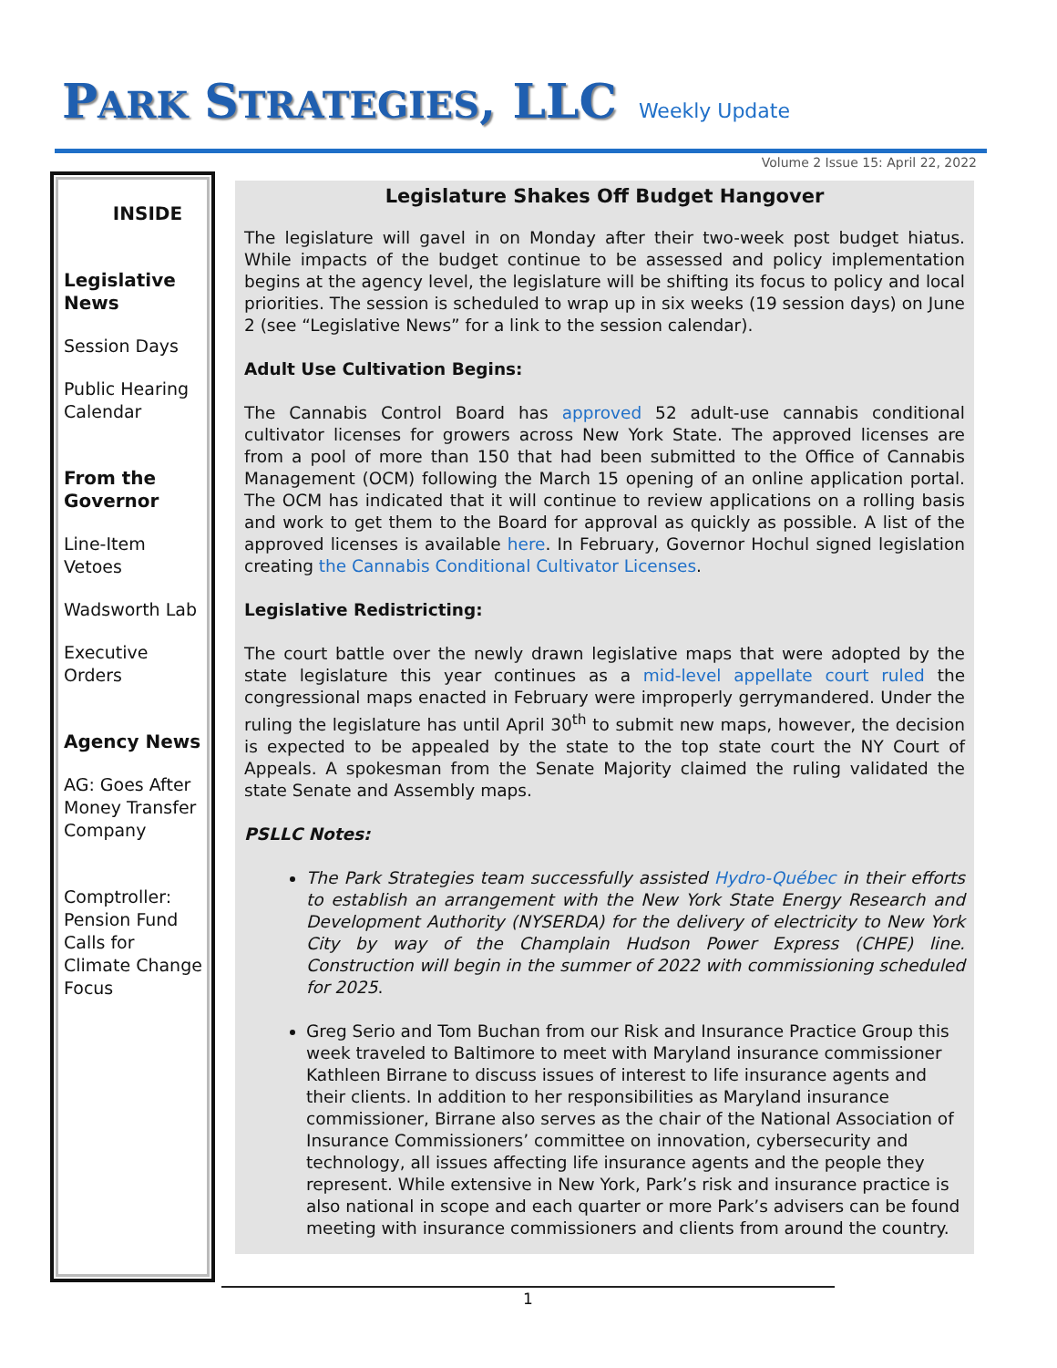PARK STRATEGIES, LLC
Weekly Update
Volume 2 Issue 15: April 22, 2022
INSIDE
Legislative News
Session Days
Public Hearing Calendar
From the Governor
Line-Item Vetoes
Wadsworth Lab
Executive Orders
Agency News
AG: Goes After Money Transfer Company
Comptroller: Pension Fund Calls for Climate Change Focus
Legislature Shakes Off Budget Hangover
The legislature will gavel in on Monday after their two-week post budget hiatus. While impacts of the budget continue to be assessed and policy implementation begins at the agency level, the legislature will be shifting its focus to policy and local priorities. The session is scheduled to wrap up in six weeks (19 session days) on June 2 (see “Legislative News” for a link to the session calendar).
Adult Use Cultivation Begins:
The Cannabis Control Board has approved 52 adult-use cannabis conditional cultivator licenses for growers across New York State. The approved licenses are from a pool of more than 150 that had been submitted to the Office of Cannabis Management (OCM) following the March 15 opening of an online application portal. The OCM has indicated that it will continue to review applications on a rolling basis and work to get them to the Board for approval as quickly as possible. A list of the approved licenses is available here. In February, Governor Hochul signed legislation creating the Cannabis Conditional Cultivator Licenses.
Legislative Redistricting:
The court battle over the newly drawn legislative maps that were adopted by the state legislature this year continues as a mid-level appellate court ruled the congressional maps enacted in February were improperly gerrymandered. Under the ruling the legislature has until April 30<sup>th</sup> to submit new maps, however, the decision is expected to be appealed by the state to the top state court the NY Court of Appeals. A spokesman from the Senate Majority claimed the ruling validated the state Senate and Assembly maps.
PSLLC Notes:
The Park Strategies team successfully assisted Hydro-Québec in their efforts to establish an arrangement with the New York State Energy Research and Development Authority (NYSERDA) for the delivery of electricity to New York City by way of the Champlain Hudson Power Express (CHPE) line. Construction will begin in the summer of 2022 with commissioning scheduled for 2025.
Greg Serio and Tom Buchan from our Risk and Insurance Practice Group this week traveled to Baltimore to meet with Maryland insurance commissioner Kathleen Birrane to discuss issues of interest to life insurance agents and their clients. In addition to her responsibilities as Maryland insurance commissioner, Birrane also serves as the chair of the National Association of Insurance Commissioners’ committee on innovation, cybersecurity and technology, all issues affecting life insurance agents and the people they represent. While extensive in New York, Park’s risk and insurance practice is also national in scope and each quarter or more Park’s advisers can be found meeting with insurance commissioners and clients from around the country.
1